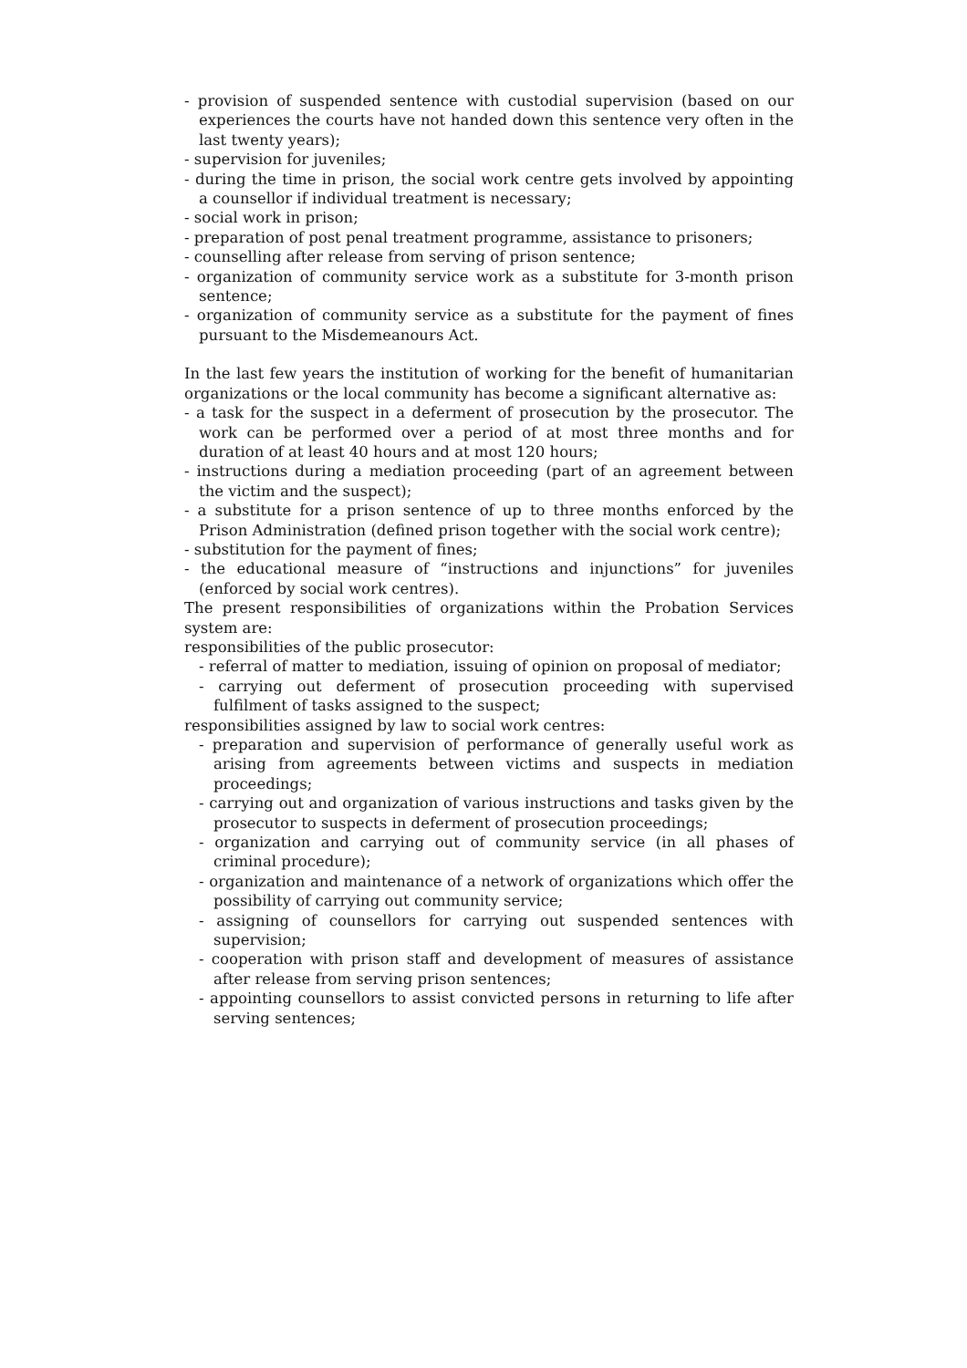- provision of suspended sentence with custodial supervision (based on our experiences the courts have not handed down this sentence very often in the last twenty years);
- supervision for juveniles;
- during the time in prison, the social work centre gets involved by appointing a counsellor if individual treatment is necessary;
- social work in prison;
- preparation of post penal treatment programme, assistance to prisoners;
- counselling after release from serving of prison sentence;
- organization of community service work as a substitute for 3-month prison sentence;
- organization of community service as a substitute for the payment of fines pursuant to the Misdemeanours Act.
In the last few years the institution of working for the benefit of humanitarian organizations or the local community has become a significant alternative as:
- a task for the suspect in a deferment of prosecution by the prosecutor. The work can be performed over a period of at most three months and for duration of at least 40 hours and at most 120 hours;
- instructions during a mediation proceeding (part of an agreement between the victim and the suspect);
- a substitute for a prison sentence of up to three months enforced by the Prison Administration (defined prison together with the social work centre);
- substitution for the payment of fines;
- the educational measure of “instructions and injunctions” for juveniles (enforced by social work centres).
The present responsibilities of organizations within the Probation Services system are:
responsibilities of the public prosecutor:
- referral of matter to mediation, issuing of opinion on proposal of mediator;
- carrying out deferment of prosecution proceeding with supervised fulfilment of tasks assigned to the suspect;
responsibilities assigned by law to social work centres:
- preparation and supervision of performance of generally useful work as arising from agreements between victims and suspects in mediation proceedings;
- carrying out and organization of various instructions and tasks given by the prosecutor to suspects in deferment of prosecution proceedings;
- organization and carrying out of community service (in all phases of criminal procedure);
- organization and maintenance of a network of organizations which offer the possibility of carrying out community service;
- assigning of counsellors for carrying out suspended sentences with supervision;
- cooperation with prison staff and development of measures of assistance after release from serving prison sentences;
- appointing counsellors to assist convicted persons in returning to life after serving sentences;